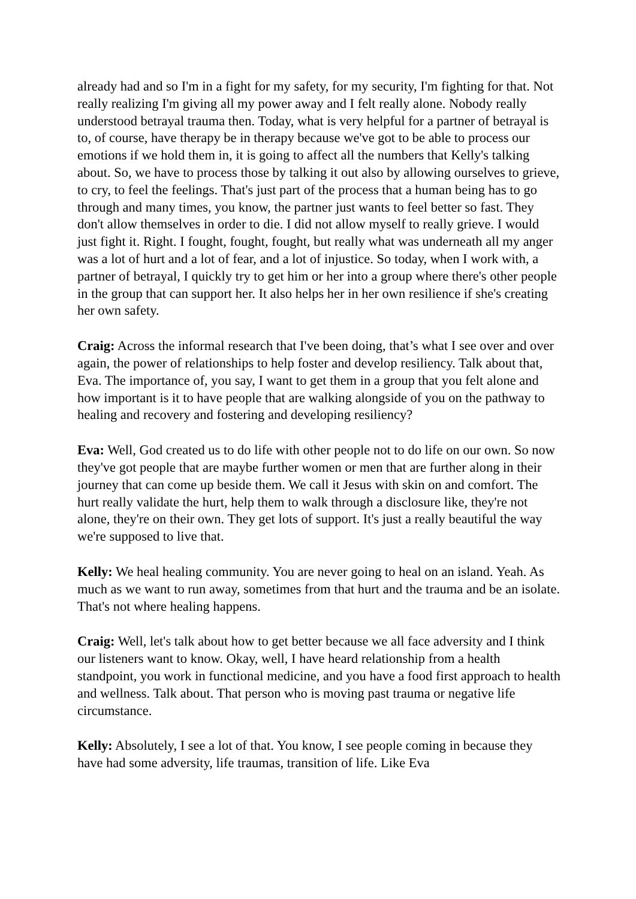already had and so I'm in a fight for my safety, for my security, I'm fighting for that. Not really realizing I'm giving all my power away and I felt really alone. Nobody really understood betrayal trauma then. Today, what is very helpful for a partner of betrayal is to, of course, have therapy be in therapy because we've got to be able to process our emotions if we hold them in, it is going to affect all the numbers that Kelly's talking about. So, we have to process those by talking it out also by allowing ourselves to grieve, to cry, to feel the feelings. That's just part of the process that a human being has to go through and many times, you know, the partner just wants to feel better so fast. They don't allow themselves in order to die. I did not allow myself to really grieve. I would just fight it. Right. I fought, fought, fought, but really what was underneath all my anger was a lot of hurt and a lot of fear, and a lot of injustice. So today, when I work with, a partner of betrayal, I quickly try to get him or her into a group where there's other people in the group that can support her. It also helps her in her own resilience if she's creating her own safety.
Craig: Across the informal research that I've been doing, that’s what I see over and over again, the power of relationships to help foster and develop resiliency. Talk about that, Eva. The importance of, you say, I want to get them in a group that you felt alone and how important is it to have people that are walking alongside of you on the pathway to healing and recovery and fostering and developing resiliency?
Eva: Well, God created us to do life with other people not to do life on our own. So now they've got people that are maybe further women or men that are further along in their journey that can come up beside them. We call it Jesus with skin on and comfort. The hurt really validate the hurt, help them to walk through a disclosure like, they're not alone, they're on their own. They get lots of support. It's just a really beautiful the way we're supposed to live that.
Kelly: We heal healing community. You are never going to heal on an island. Yeah. As much as we want to run away, sometimes from that hurt and the trauma and be an isolate. That's not where healing happens.
Craig: Well, let's talk about how to get better because we all face adversity and I think our listeners want to know. Okay, well, I have heard relationship from a health standpoint, you work in functional medicine, and you have a food first approach to health and wellness. Talk about. That person who is moving past trauma or negative life circumstance.
Kelly: Absolutely, I see a lot of that. You know, I see people coming in because they have had some adversity, life traumas, transition of life. Like Eva